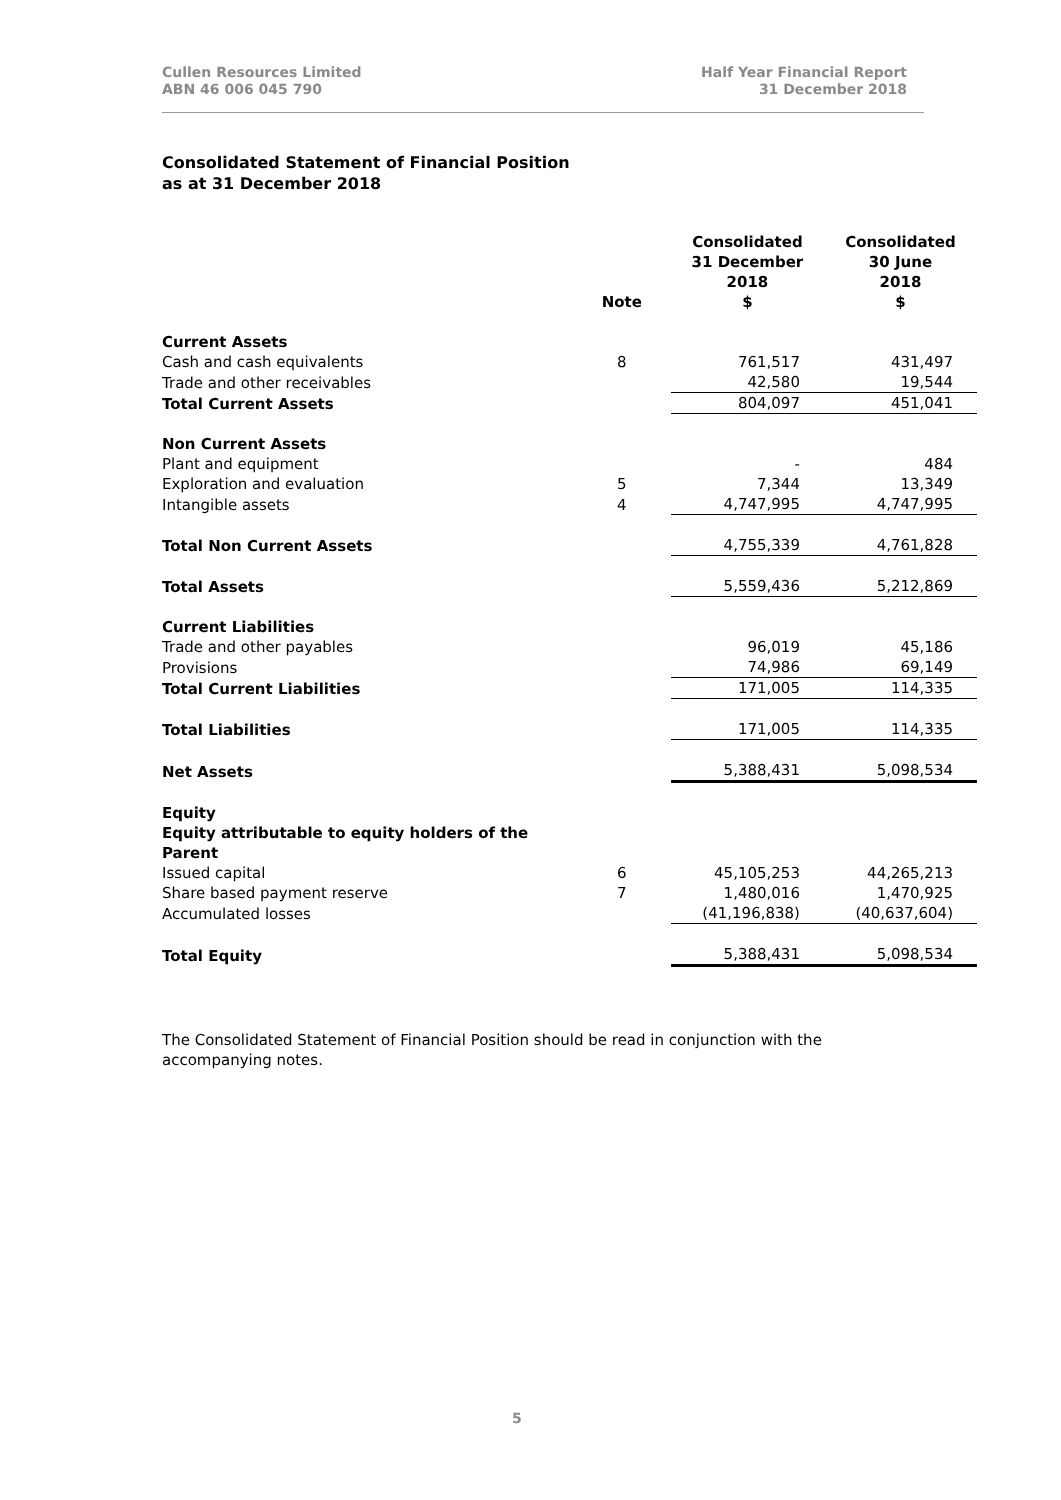Cullen Resources Limited
ABN 46 006 045 790
Half Year Financial Report
31 December 2018
Consolidated Statement of Financial Position
as at 31 December 2018
| | Note | Consolidated 31 December 2018 $ | Consolidated 30 June 2018 $ |
| --- | --- | --- | --- |
| Current Assets | | | |
| Cash and cash equivalents | 8 | 761,517 | 431,497 |
| Trade and other receivables | | 42,580 | 19,544 |
| Total Current Assets | | 804,097 | 451,041 |
| Non Current Assets | | | |
| Plant and equipment | | - | 484 |
| Exploration and evaluation | 5 | 7,344 | 13,349 |
| Intangible assets | 4 | 4,747,995 | 4,747,995 |
| Total Non Current Assets | | 4,755,339 | 4,761,828 |
| Total Assets | | 5,559,436 | 5,212,869 |
| Current Liabilities | | | |
| Trade and other payables | | 96,019 | 45,186 |
| Provisions | | 74,986 | 69,149 |
| Total Current Liabilities | | 171,005 | 114,335 |
| Total Liabilities | | 171,005 | 114,335 |
| Net Assets | | 5,388,431 | 5,098,534 |
| Equity Equity attributable to equity holders of the Parent | | | |
| Issued capital | 6 | 45,105,253 | 44,265,213 |
| Share based payment reserve | 7 | 1,480,016 | 1,470,925 |
| Accumulated losses | | (41,196,838) | (40,637,604) |
| Total Equity | | 5,388,431 | 5,098,534 |
The Consolidated Statement of Financial Position should be read in conjunction with the accompanying notes.
5